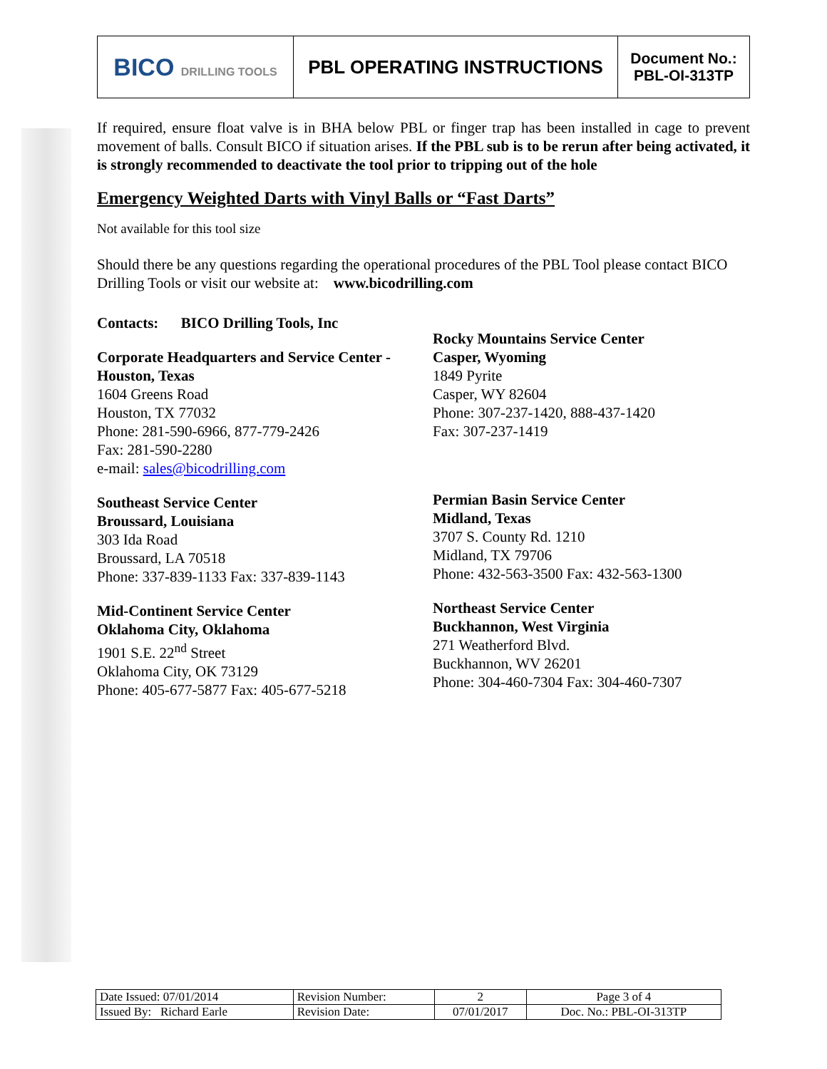| BICO DRILLING TOOLS | PBL OPERATING INSTRUCTIONS | Document No.: PBL-OI-313TP |
If required, ensure float valve is in BHA below PBL or finger trap has been installed in cage to prevent movement of balls. Consult BICO if situation arises. If the PBL sub is to be rerun after being activated, it is strongly recommended to deactivate the tool prior to tripping out of the hole
Emergency Weighted Darts with Vinyl Balls or “Fast Darts”
Not available for this tool size
Should there be any questions regarding the operational procedures of the PBL Tool please contact BICO Drilling Tools or visit our website at: www.bicodrilling.com
Contacts: BICO Drilling Tools, Inc
Corporate Headquarters and Service Center - Houston, Texas
1604 Greens Road
Houston, TX 77032
Phone: 281-590-6966, 877-779-2426
Fax: 281-590-2280
e-mail: sales@bicodrilling.com
Southeast Service Center
Broussard, Louisiana
303 Ida Road
Broussard, LA 70518
Phone: 337-839-1133 Fax: 337-839-1143
Mid-Continent Service Center
Oklahoma City, Oklahoma
1901 S.E. 22<sup>nd</sup> Street
Oklahoma City, OK 73129
Phone: 405-677-5877 Fax: 405-677-5218
Rocky Mountains Service Center
Casper, Wyoming
1849 Pyrite
Casper, WY 82604
Phone: 307-237-1420, 888-437-1420
Fax: 307-237-1419
Permian Basin Service Center
Midland, Texas
3707 S. County Rd. 1210
Midland, TX 79706
Phone: 432-563-3500 Fax: 432-563-1300
Northeast Service Center
Buckhannon, West Virginia
271 Weatherford Blvd.
Buckhannon, WV 26201
Phone: 304-460-7304 Fax: 304-460-7307
| Date Issued: 07/01/2014 | Revision Number: | 2 | Page 3 of 4 |
| Issued By: Richard Earle | Revision Date: | 07/01/2017 | Doc. No.: PBL-OI-313TP |